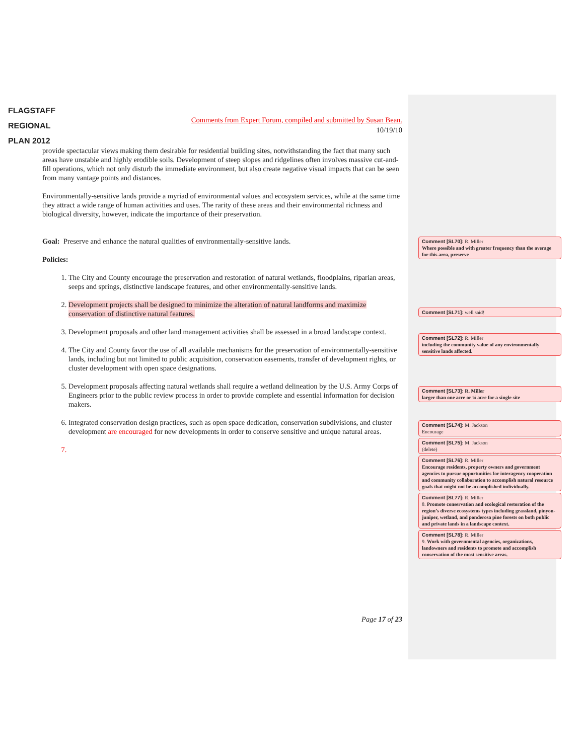FLAGSTAFF
REGIONAL
PLAN 2012
Comments from Expert Forum, compiled and submitted by Susan Bean.
10/19/10
provide spectacular views making them desirable for residential building sites, notwithstanding the fact that many such areas have unstable and highly erodible soils. Development of steep slopes and ridgelines often involves massive cut-and-fill operations, which not only disturb the immediate environment, but also create negative visual impacts that can be seen from many vantage points and distances.
Environmentally-sensitive lands provide a myriad of environmental values and ecosystem services, while at the same time they attract a wide range of human activities and uses. The rarity of these areas and their environmental richness and biological diversity, however, indicate the importance of their preservation.
Goal: Preserve and enhance the natural qualities of environmentally-sensitive lands.
Policies:
1. The City and County encourage the preservation and restoration of natural wetlands, floodplains, riparian areas, seeps and springs, distinctive landscape features, and other environmentally-sensitive lands.
2. Development projects shall be designed to minimize the alteration of natural landforms and maximize conservation of distinctive natural features.
3. Development proposals and other land management activities shall be assessed in a broad landscape context.
4. The City and County favor the use of all available mechanisms for the preservation of environmentally-sensitive lands, including but not limited to public acquisition, conservation easements, transfer of development rights, or cluster development with open space designations.
5. Development proposals affecting natural wetlands shall require a wetland delineation by the U.S. Army Corps of Engineers prior to the public review process in order to provide complete and essential information for decision makers.
6. Integrated conservation design practices, such as open space dedication, conservation subdivisions, and cluster development are encouraged for new developments in order to conserve sensitive and unique natural areas.
Page 17 of 23
Comment [SL70]: R. Miller
Where possible and with greater frequency than the average for this area, preserve
Comment [SL71]: well said!
Comment [SL72]: R. Miller
including the community value of any environmentally sensitive lands affected.
Comment [SL73]: R. Miller
larger than one acre or ¼ acre for a single site
Comment [SL74]: M. Jackson
Encourage
Comment [SL75]: M. Jackson
(delete)
Comment [SL76]: R. Miller
Encourage residents, property owners and government agencies to pursue opportunities for interagency cooperation and community collaboration to accomplish natural resource goals that might not be accomplished individually.
Comment [SL77]: R. Miller
8. Promote conservation and ecological restoration of the region’s diverse ecosystems types including grassland, pinyon-juniper, wetland, and ponderosa pine forests on both public and private lands in a landscape context.
Comment [SL78]: R. Miller
9. Work with governmental agencies, organizations, landowners and residents to promote and accomplish conservation of the most sensitive areas.